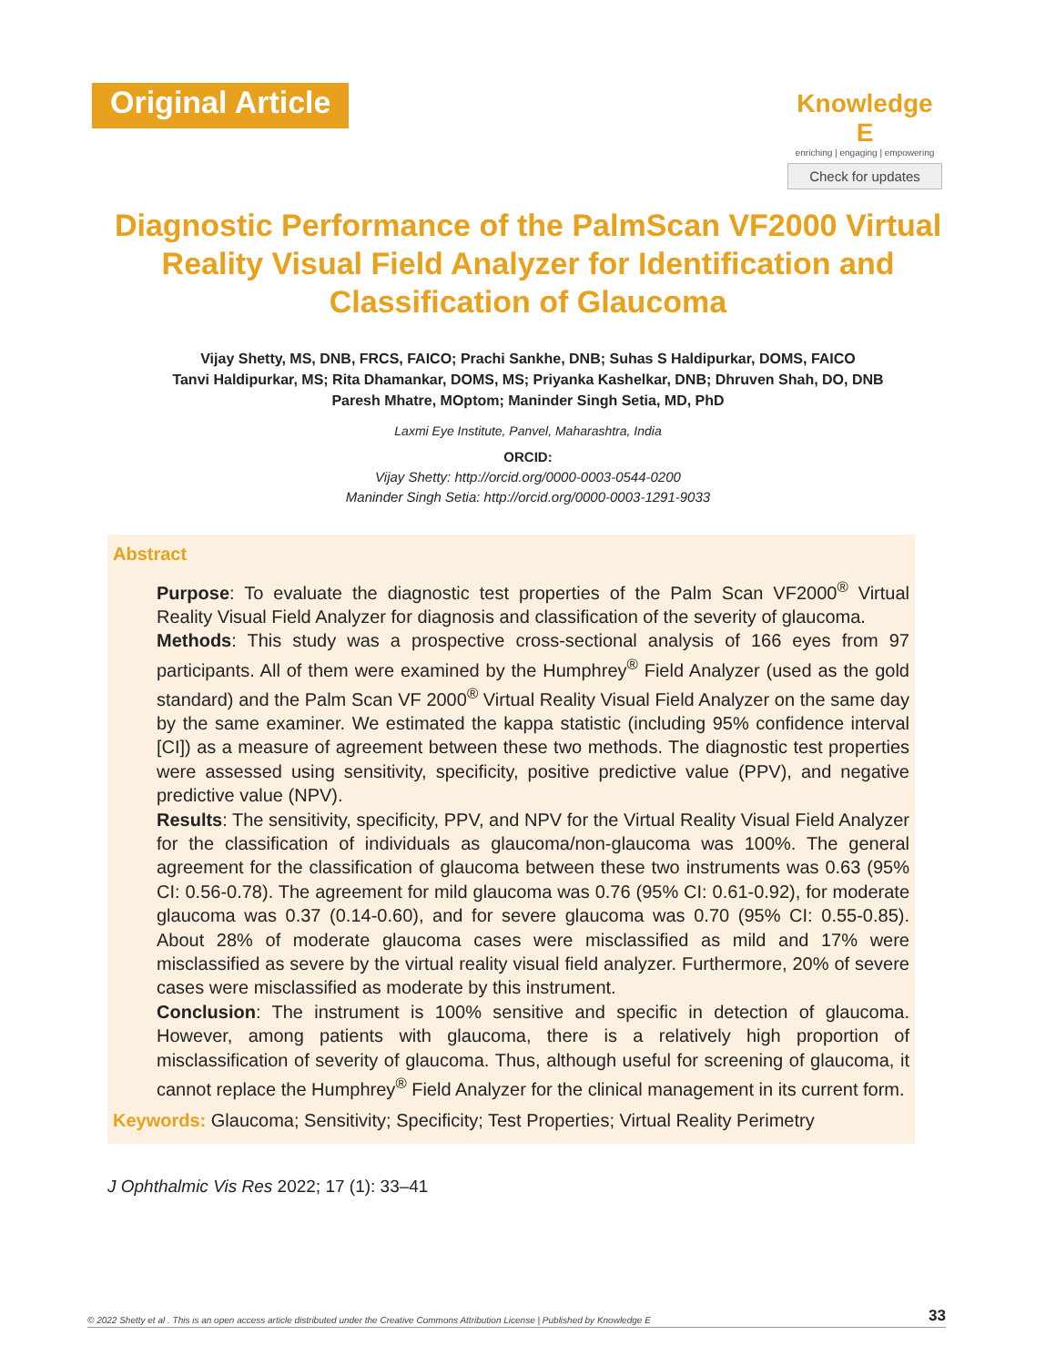Original Article
Knowledge E
enriching | engaging | empowering
Check for updates
Diagnostic Performance of the PalmScan VF2000 Virtual Reality Visual Field Analyzer for Identification and Classification of Glaucoma
Vijay Shetty, MS, DNB, FRCS, FAICO; Prachi Sankhe, DNB; Suhas S Haldipurkar, DOMS, FAICO
Tanvi Haldipurkar, MS; Rita Dhamankar, DOMS, MS; Priyanka Kashelkar, DNB; Dhruven Shah, DO, DNB
Paresh Mhatre, MOptom; Maninder Singh Setia, MD, PhD
Laxmi Eye Institute, Panvel, Maharashtra, India
ORCID:
Vijay Shetty: http://orcid.org/0000-0003-0544-0200
Maninder Singh Setia: http://orcid.org/0000-0003-1291-9033
Abstract
Purpose: To evaluate the diagnostic test properties of the Palm Scan VF2000<sup>®</sup> Virtual Reality Visual Field Analyzer for diagnosis and classification of the severity of glaucoma.
Methods: This study was a prospective cross-sectional analysis of 166 eyes from 97 participants. All of them were examined by the Humphrey<sup>®</sup> Field Analyzer (used as the gold standard) and the Palm Scan VF 2000<sup>®</sup> Virtual Reality Visual Field Analyzer on the same day by the same examiner. We estimated the kappa statistic (including 95% confidence interval [CI]) as a measure of agreement between these two methods. The diagnostic test properties were assessed using sensitivity, specificity, positive predictive value (PPV), and negative predictive value (NPV).
Results: The sensitivity, specificity, PPV, and NPV for the Virtual Reality Visual Field Analyzer for the classification of individuals as glaucoma/non-glaucoma was 100%. The general agreement for the classification of glaucoma between these two instruments was 0.63 (95% CI: 0.56-0.78). The agreement for mild glaucoma was 0.76 (95% CI: 0.61-0.92), for moderate glaucoma was 0.37 (0.14-0.60), and for severe glaucoma was 0.70 (95% CI: 0.55-0.85). About 28% of moderate glaucoma cases were misclassified as mild and 17% were misclassified as severe by the virtual reality visual field analyzer. Furthermore, 20% of severe cases were misclassified as moderate by this instrument.
Conclusion: The instrument is 100% sensitive and specific in detection of glaucoma. However, among patients with glaucoma, there is a relatively high proportion of misclassification of severity of glaucoma. Thus, although useful for screening of glaucoma, it cannot replace the Humphrey<sup>®</sup> Field Analyzer for the clinical management in its current form.
Keywords: Glaucoma; Sensitivity; Specificity; Test Properties; Virtual Reality Perimetry
J Ophthalmic Vis Res 2022; 17 (1): 33–41
© 2022 Shetty et al . This is an open access article distributed under the Creative Commons Attribution License | Published by Knowledge E 33